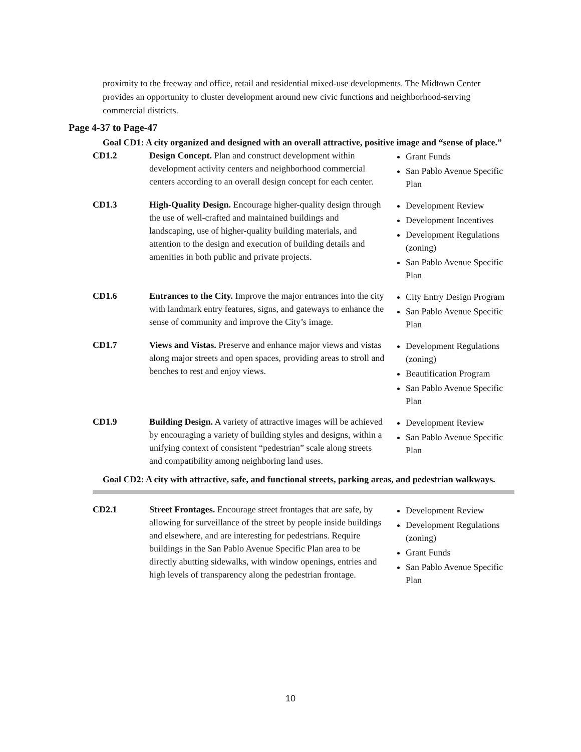proximity to the freeway and office, retail and residential mixed-use developments. The Midtown Center provides an opportunity to cluster development around new civic functions and neighborhood-serving commercial districts.
Page 4-37 to Page-47
Goal CD1: A city organized and designed with an overall attractive, positive image and “sense of place.”
| CD1.2 | Design Concept. Plan and construct development within development activity centers and neighborhood commercial centers according to an overall design concept for each center. | Grant Funds San Pablo Avenue Specific Plan |
| CD1.3 | High-Quality Design. Encourage higher-quality design through the use of well-crafted and maintained buildings and landscaping, use of higher-quality building materials, and attention to the design and execution of building details and amenities in both public and private projects. | Development Review Development Incentives Development Regulations (zoning) San Pablo Avenue Specific Plan |
| CD1.6 | Entrances to the City. Improve the major entrances into the city with landmark entry features, signs, and gateways to enhance the sense of community and improve the City’s image. | City Entry Design Program San Pablo Avenue Specific Plan |
| CD1.7 | Views and Vistas. Preserve and enhance major views and vistas along major streets and open spaces, providing areas to stroll and benches to rest and enjoy views. | Development Regulations (zoning) Beautification Program San Pablo Avenue Specific Plan |
| CD1.9 | Building Design. A variety of attractive images will be achieved by encouraging a variety of building styles and designs, within a unifying context of consistent “pedestrian” scale along streets and compatibility among neighboring land uses. | Development Review San Pablo Avenue Specific Plan |
Goal CD2: A city with attractive, safe, and functional streets, parking areas, and pedestrian walkways.
| CD2.1 | Street Frontages. Encourage street frontages that are safe, by allowing for surveillance of the street by people inside buildings and elsewhere, and are interesting for pedestrians. Require buildings in the San Pablo Avenue Specific Plan area to be directly abutting sidewalks, with window openings, entries and high levels of transparency along the pedestrian frontage. | Development Review Development Regulations (zoning) Grant Funds San Pablo Avenue Specific Plan |
10